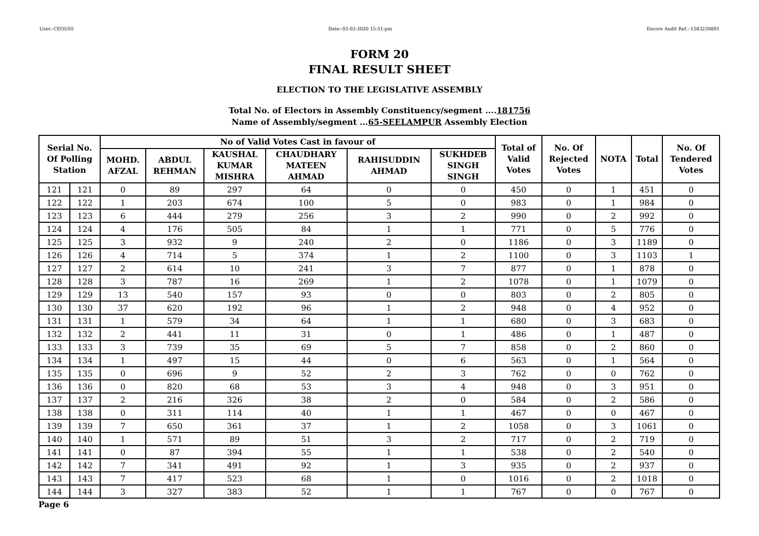User:-CEOU05 Date:-03-03-2020 15:51:pm Encore Audit Ref.:-1583230891
FORM 20
FINAL RESULT SHEET
ELECTION TO THE LEGISLATIVE ASSEMBLY
Total No. of Electors in Assembly Constituency/segment ....181756
Name of Assembly/segment ...65-SEELAMPUR Assembly Election
| Serial No. Of Polling Station | | No of Valid Votes Cast in favour of | | | | | | Total of Valid Votes | No. Of Rejected Votes | NOTA | Total | No. Of Tendered Votes |
| --- | --- | --- | --- | --- | --- | --- | --- | --- | --- | --- | --- | --- |
| | | MOHD. AFZAL | ABDUL REHMAN | KAUSHAL KUMAR MISHRA | CHAUDHARY MATEEN AHMAD | RAHISUDDIN AHMAD | SUKHDEB SINGH SINGH | | | | | |
| 121 | 121 | 0 | 89 | 297 | 64 | 0 | 0 | 450 | 0 | 1 | 451 | 0 |
| 122 | 122 | 1 | 203 | 674 | 100 | 5 | 0 | 983 | 0 | 1 | 984 | 0 |
| 123 | 123 | 6 | 444 | 279 | 256 | 3 | 2 | 990 | 0 | 2 | 992 | 0 |
| 124 | 124 | 4 | 176 | 505 | 84 | 1 | 1 | 771 | 0 | 5 | 776 | 0 |
| 125 | 125 | 3 | 932 | 9 | 240 | 2 | 0 | 1186 | 0 | 3 | 1189 | 0 |
| 126 | 126 | 4 | 714 | 5 | 374 | 1 | 2 | 1100 | 0 | 3 | 1103 | 1 |
| 127 | 127 | 2 | 614 | 10 | 241 | 3 | 7 | 877 | 0 | 1 | 878 | 0 |
| 128 | 128 | 3 | 787 | 16 | 269 | 1 | 2 | 1078 | 0 | 1 | 1079 | 0 |
| 129 | 129 | 13 | 540 | 157 | 93 | 0 | 0 | 803 | 0 | 2 | 805 | 0 |
| 130 | 130 | 37 | 620 | 192 | 96 | 1 | 2 | 948 | 0 | 4 | 952 | 0 |
| 131 | 131 | 1 | 579 | 34 | 64 | 1 | 1 | 680 | 0 | 3 | 683 | 0 |
| 132 | 132 | 2 | 441 | 11 | 31 | 0 | 1 | 486 | 0 | 1 | 487 | 0 |
| 133 | 133 | 3 | 739 | 35 | 69 | 5 | 7 | 858 | 0 | 2 | 860 | 0 |
| 134 | 134 | 1 | 497 | 15 | 44 | 0 | 6 | 563 | 0 | 1 | 564 | 0 |
| 135 | 135 | 0 | 696 | 9 | 52 | 2 | 3 | 762 | 0 | 0 | 762 | 0 |
| 136 | 136 | 0 | 820 | 68 | 53 | 3 | 4 | 948 | 0 | 3 | 951 | 0 |
| 137 | 137 | 2 | 216 | 326 | 38 | 2 | 0 | 584 | 0 | 2 | 586 | 0 |
| 138 | 138 | 0 | 311 | 114 | 40 | 1 | 1 | 467 | 0 | 0 | 467 | 0 |
| 139 | 139 | 7 | 650 | 361 | 37 | 1 | 2 | 1058 | 0 | 3 | 1061 | 0 |
| 140 | 140 | 1 | 571 | 89 | 51 | 3 | 2 | 717 | 0 | 2 | 719 | 0 |
| 141 | 141 | 0 | 87 | 394 | 55 | 1 | 1 | 538 | 0 | 2 | 540 | 0 |
| 142 | 142 | 7 | 341 | 491 | 92 | 1 | 3 | 935 | 0 | 2 | 937 | 0 |
| 143 | 143 | 7 | 417 | 523 | 68 | 1 | 0 | 1016 | 0 | 2 | 1018 | 0 |
| 144 | 144 | 3 | 327 | 383 | 52 | 1 | 1 | 767 | 0 | 0 | 767 | 0 |
Page 6